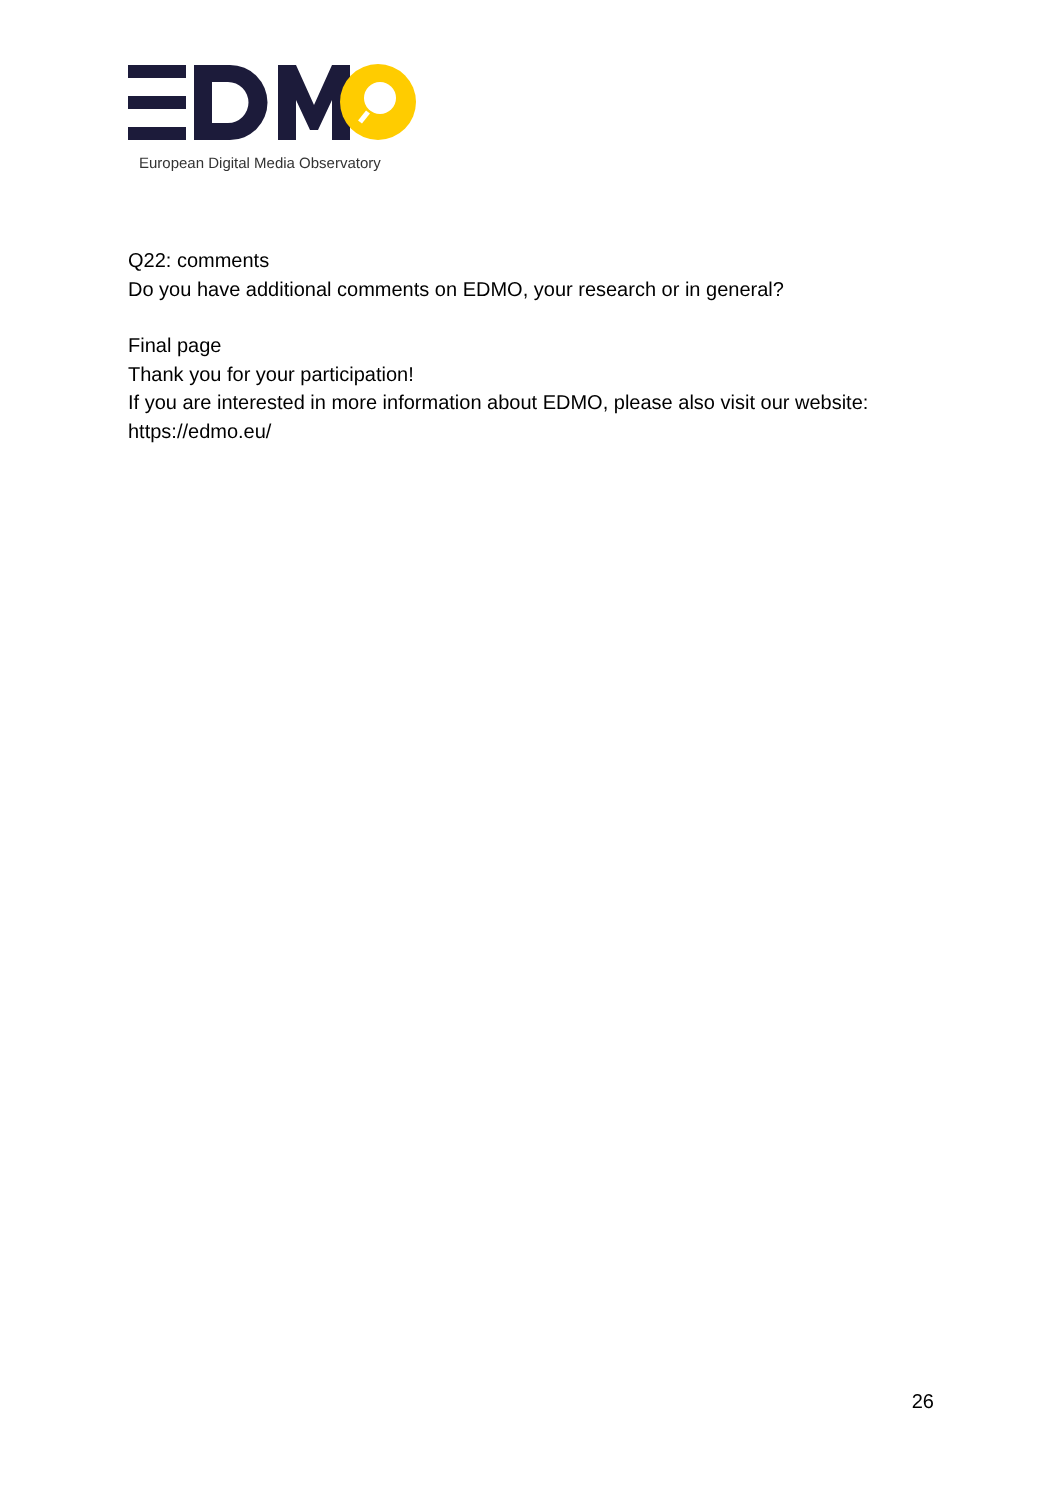European Digital Media Observatory
Q22: comments
Do you have additional comments on EDMO, your research or in general?
Final page
Thank you for your participation!
If you are interested in more information about EDMO, please also visit our website: https://edmo.eu/
26